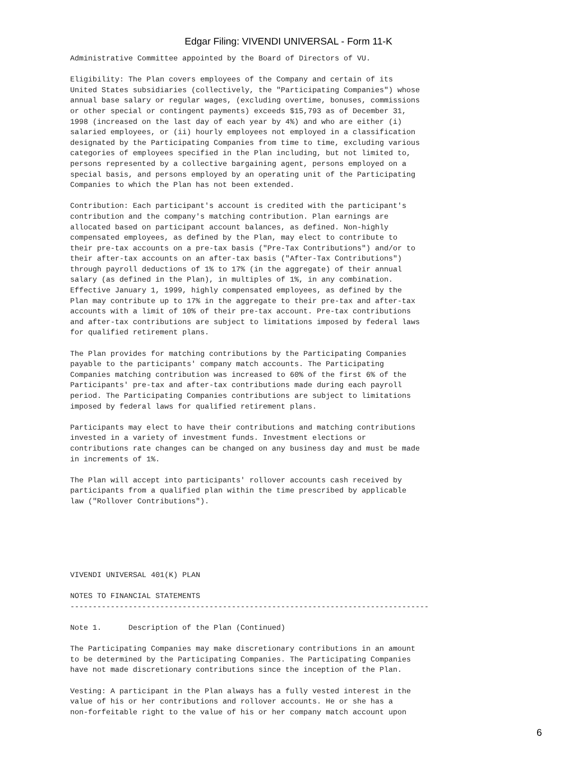Edgar Filing: VIVENDI UNIVERSAL - Form 11-K
Administrative Committee appointed by the Board of Directors of VU.

Eligibility: The Plan covers employees of the Company and certain of its
United States subsidiaries (collectively, the "Participating Companies") whose
annual base salary or regular wages, (excluding overtime, bonuses, commissions
or other special or contingent payments) exceeds $15,793 as of December 31,
1998 (increased on the last day of each year by 4%) and who are either (i)
salaried employees, or (ii) hourly employees not employed in a classification
designated by the Participating Companies from time to time, excluding various
categories of employees specified in the Plan including, but not limited to,
persons represented by a collective bargaining agent, persons employed on a
special basis, and persons employed by an operating unit of the Participating
Companies to which the Plan has not been extended.

Contribution: Each participant's account is credited with the participant's
contribution and the company's matching contribution. Plan earnings are
allocated based on participant account balances, as defined. Non-highly
compensated employees, as defined by the Plan, may elect to contribute to
their pre-tax accounts on a pre-tax basis ("Pre-Tax Contributions") and/or to
their after-tax accounts on an after-tax basis ("After-Tax Contributions")
through payroll deductions of 1% to 17% (in the aggregate) of their annual
salary (as defined in the Plan), in multiples of 1%, in any combination.
Effective January 1, 1999, highly compensated employees, as defined by the
Plan may contribute up to 17% in the aggregate to their pre-tax and after-tax
accounts with a limit of 10% of their pre-tax account. Pre-tax contributions
and after-tax contributions are subject to limitations imposed by federal laws
for qualified retirement plans.

The Plan provides for matching contributions by the Participating Companies
payable to the participants' company match accounts. The Participating
Companies matching contribution was increased to 60% of the first 6% of the
Participants' pre-tax and after-tax contributions made during each payroll
period. The Participating Companies contributions are subject to limitations
imposed by federal laws for qualified retirement plans.

Participants may elect to have their contributions and matching contributions
invested in a variety of investment funds. Investment elections or
contributions rate changes can be changed on any business day and must be made
in increments of 1%.

The Plan will accept into participants' rollover accounts cash received by
participants from a qualified plan within the time prescribed by applicable
law ("Rollover Contributions").






VIVENDI UNIVERSAL 401(K) PLAN

NOTES TO FINANCIAL STATEMENTS
--------------------------------------------------------------------------------

Note 1.      Description of the Plan (Continued)

The Participating Companies may make discretionary contributions in an amount
to be determined by the Participating Companies. The Participating Companies
have not made discretionary contributions since the inception of the Plan.

Vesting: A participant in the Plan always has a fully vested interest in the
value of his or her contributions and rollover accounts. He or she has a
non-forfeitable right to the value of his or her company match account upon
6